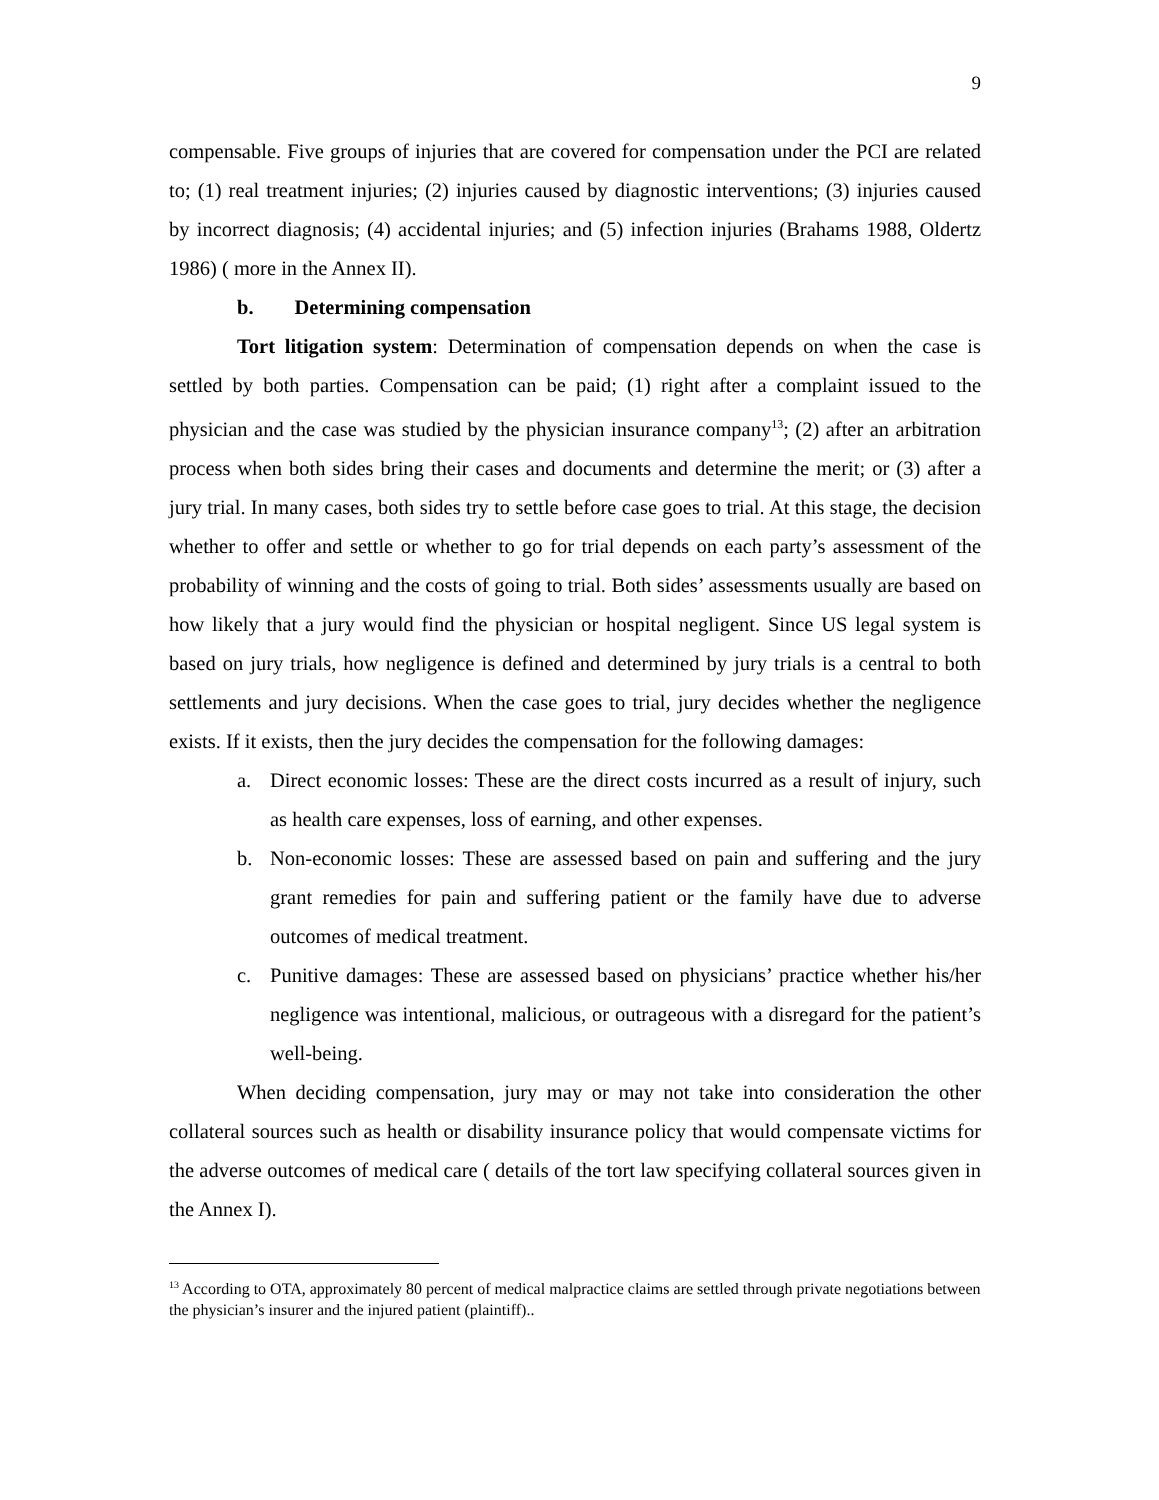9
compensable. Five groups of injuries that are covered for compensation under the PCI are related to; (1) real treatment injuries; (2) injuries caused by diagnostic interventions; (3) injuries caused by incorrect diagnosis; (4) accidental injuries; and (5) infection injuries (Brahams 1988, Oldertz 1986) ( more in the Annex II).
b. Determining compensation
Tort litigation system: Determination of compensation depends on when the case is settled by both parties. Compensation can be paid; (1) right after a complaint issued to the physician and the case was studied by the physician insurance company<sup>13</sup>; (2) after an arbitration process when both sides bring their cases and documents and determine the merit; or (3) after a jury trial. In many cases, both sides try to settle before case goes to trial. At this stage, the decision whether to offer and settle or whether to go for trial depends on each party’s assessment of the probability of winning and the costs of going to trial. Both sides’ assessments usually are based on how likely that a jury would find the physician or hospital negligent. Since US legal system is based on jury trials, how negligence is defined and determined by jury trials is a central to both settlements and jury decisions. When the case goes to trial, jury decides whether the negligence exists. If it exists, then the jury decides the compensation for the following damages:
a. Direct economic losses: These are the direct costs incurred as a result of injury, such as health care expenses, loss of earning, and other expenses.
b. Non-economic losses: These are assessed based on pain and suffering and the jury grant remedies for pain and suffering patient or the family have due to adverse outcomes of medical treatment.
c. Punitive damages: These are assessed based on physicians’ practice whether his/her negligence was intentional, malicious, or outrageous with a disregard for the patient’s well-being.
When deciding compensation, jury may or may not take into consideration the other collateral sources such as health or disability insurance policy that would compensate victims for the adverse outcomes of medical care ( details of the tort law specifying collateral sources given in the Annex I).
<sup>13</sup> According to OTA, approximately 80 percent of medical malpractice claims are settled through private negotiations between the physician’s insurer and the injured patient (plaintiff)..